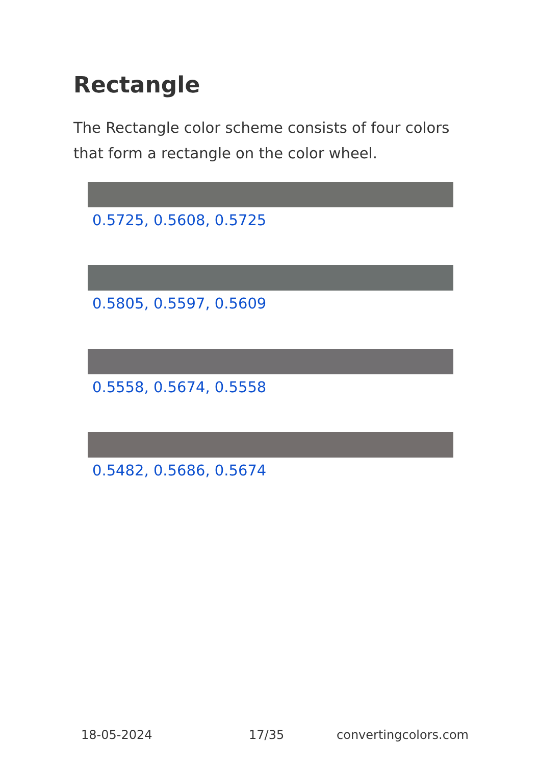Rectangle
The Rectangle color scheme consists of four colors that form a rectangle on the color wheel.
0.5725, 0.5608, 0.5725
0.5805, 0.5597, 0.5609
0.5558, 0.5674, 0.5558
0.5482, 0.5686, 0.5674
18-05-2024 17/35 convertingcolors.com